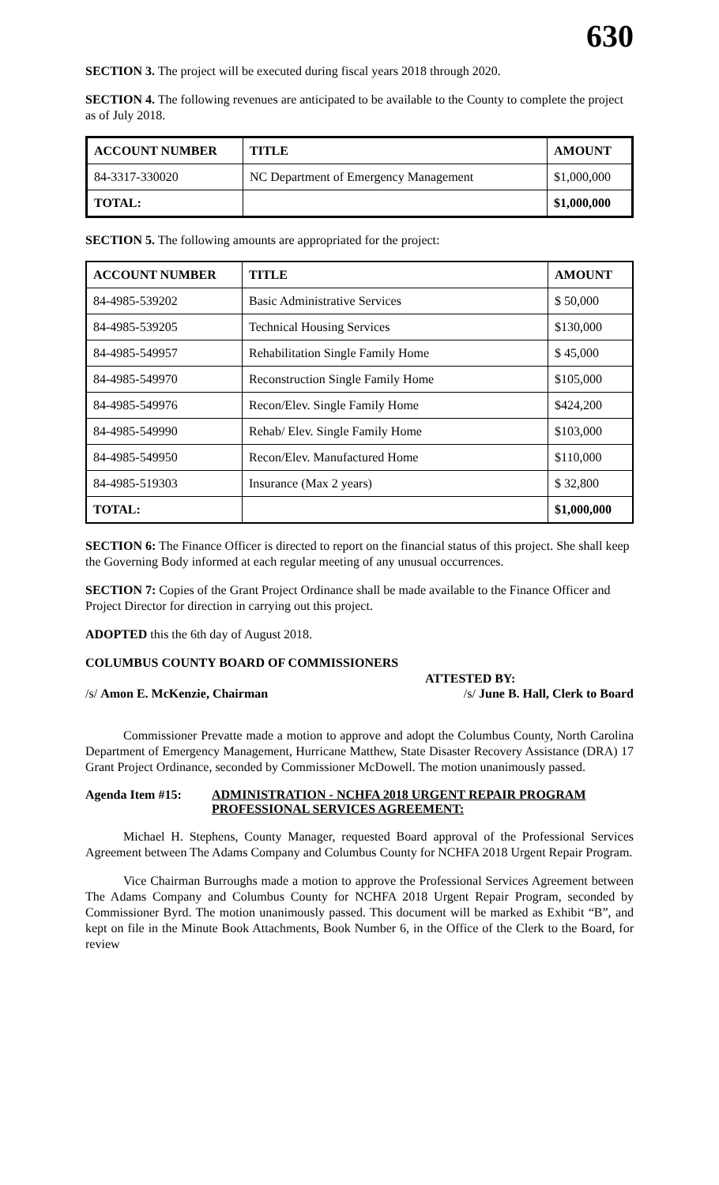630
SECTION 3. The project will be executed during fiscal years 2018 through 2020.
SECTION 4. The following revenues are anticipated to be available to the County to complete the project as of July 2018.
| ACCOUNT NUMBER | TITLE | AMOUNT |
| --- | --- | --- |
| 84-3317-330020 | NC Department of Emergency Management | $1,000,000 |
| TOTAL: | | $1,000,000 |
SECTION 5. The following amounts are appropriated for the project:
| ACCOUNT NUMBER | TITLE | AMOUNT |
| --- | --- | --- |
| 84-4985-539202 | Basic Administrative Services | $ 50,000 |
| 84-4985-539205 | Technical Housing Services | $130,000 |
| 84-4985-549957 | Rehabilitation Single Family Home | $ 45,000 |
| 84-4985-549970 | Reconstruction Single Family Home | $105,000 |
| 84-4985-549976 | Recon/Elev. Single Family Home | $424,200 |
| 84-4985-549990 | Rehab/ Elev. Single Family Home | $103,000 |
| 84-4985-549950 | Recon/Elev. Manufactured Home | $110,000 |
| 84-4985-519303 | Insurance (Max 2 years) | $ 32,800 |
| TOTAL: | | $1,000,000 |
SECTION 6: The Finance Officer is directed to report on the financial status of this project. She shall keep the Governing Body informed at each regular meeting of any unusual occurrences.
SECTION 7: Copies of the Grant Project Ordinance shall be made available to the Finance Officer and Project Director for direction in carrying out this project.
ADOPTED this the 6th day of August 2018.
COLUMBUS COUNTY BOARD OF COMMISSIONERS
ATTESTED BY:
/s/ Amon E. McKenzie, Chairman /s/ June B. Hall, Clerk to Board
Commissioner Prevatte made a motion to approve and adopt the Columbus County, North Carolina Department of Emergency Management, Hurricane Matthew, State Disaster Recovery Assistance (DRA) 17 Grant Project Ordinance, seconded by Commissioner McDowell. The motion unanimously passed.
Agenda Item #15: ADMINISTRATION - NCHFA 2018 URGENT REPAIR PROGRAM PROFESSIONAL SERVICES AGREEMENT:
Michael H. Stephens, County Manager, requested Board approval of the Professional Services Agreement between The Adams Company and Columbus County for NCHFA 2018 Urgent Repair Program.
Vice Chairman Burroughs made a motion to approve the Professional Services Agreement between The Adams Company and Columbus County for NCHFA 2018 Urgent Repair Program, seconded by Commissioner Byrd. The motion unanimously passed. This document will be marked as Exhibit “B”, and kept on file in the Minute Book Attachments, Book Number 6, in the Office of the Clerk to the Board, for review